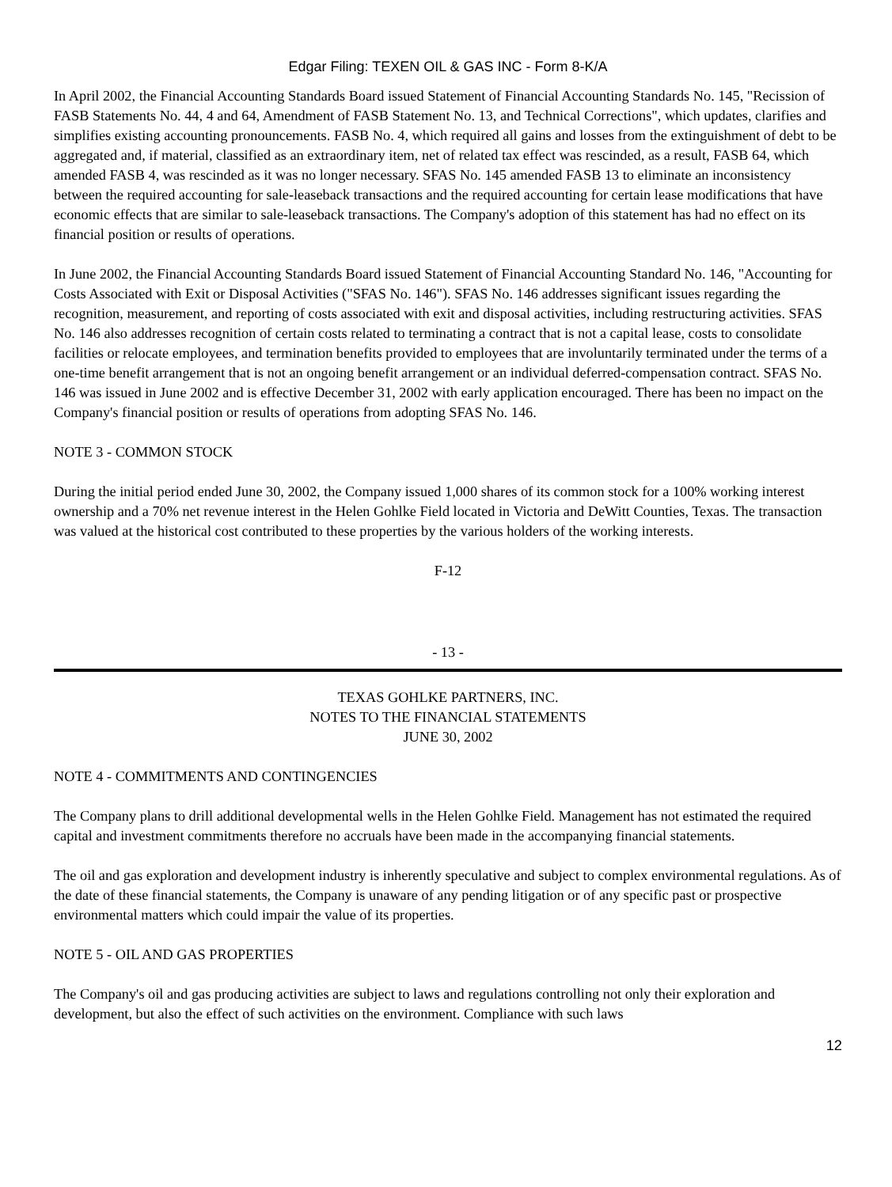Edgar Filing: TEXEN OIL & GAS INC - Form 8-K/A
In April 2002, the Financial Accounting Standards Board issued Statement of Financial Accounting Standards No. 145, "Recission of FASB Statements No. 44, 4 and 64, Amendment of FASB Statement No. 13, and Technical Corrections", which updates, clarifies and simplifies existing accounting pronouncements. FASB No. 4, which required all gains and losses from the extinguishment of debt to be aggregated and, if material, classified as an extraordinary item, net of related tax effect was rescinded, as a result, FASB 64, which amended FASB 4, was rescinded as it was no longer necessary. SFAS No. 145 amended FASB 13 to eliminate an inconsistency between the required accounting for sale-leaseback transactions and the required accounting for certain lease modifications that have economic effects that are similar to sale-leaseback transactions. The Company's adoption of this statement has had no effect on its financial position or results of operations.
In June 2002, the Financial Accounting Standards Board issued Statement of Financial Accounting Standard No. 146, "Accounting for Costs Associated with Exit or Disposal Activities ("SFAS No. 146"). SFAS No. 146 addresses significant issues regarding the recognition, measurement, and reporting of costs associated with exit and disposal activities, including restructuring activities. SFAS No. 146 also addresses recognition of certain costs related to terminating a contract that is not a capital lease, costs to consolidate facilities or relocate employees, and termination benefits provided to employees that are involuntarily terminated under the terms of a one-time benefit arrangement that is not an ongoing benefit arrangement or an individual deferred-compensation contract. SFAS No. 146 was issued in June 2002 and is effective December 31, 2002 with early application encouraged. There has been no impact on the Company's financial position or results of operations from adopting SFAS No. 146.
NOTE 3 - COMMON STOCK
During the initial period ended June 30, 2002, the Company issued 1,000 shares of its common stock for a 100% working interest ownership and a 70% net revenue interest in the Helen Gohlke Field located in Victoria and DeWitt Counties, Texas. The transaction was valued at the historical cost contributed to these properties by the various holders of the working interests.
F-12
- 13 -
TEXAS GOHLKE PARTNERS, INC.
NOTES TO THE FINANCIAL STATEMENTS
JUNE 30, 2002
NOTE 4 - COMMITMENTS AND CONTINGENCIES
The Company plans to drill additional developmental wells in the Helen Gohlke Field. Management has not estimated the required capital and investment commitments therefore no accruals have been made in the accompanying financial statements.
The oil and gas exploration and development industry is inherently speculative and subject to complex environmental regulations. As of the date of these financial statements, the Company is unaware of any pending litigation or of any specific past or prospective environmental matters which could impair the value of its properties.
NOTE 5 - OIL AND GAS PROPERTIES
The Company's oil and gas producing activities are subject to laws and regulations controlling not only their exploration and development, but also the effect of such activities on the environment. Compliance with such laws
12